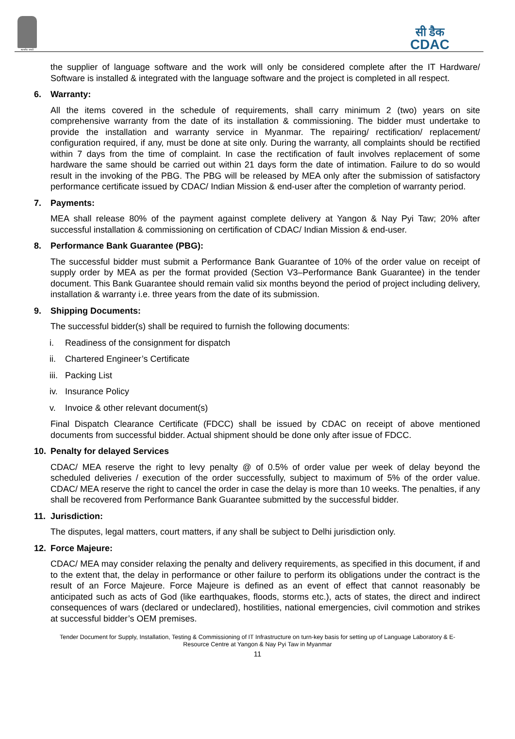सत्यमेव जयते
सी डैक
CDAC
the supplier of language software and the work will only be considered complete after the IT Hardware/ Software is installed & integrated with the language software and the project is completed in all respect.
6. Warranty:
All the items covered in the schedule of requirements, shall carry minimum 2 (two) years on site comprehensive warranty from the date of its installation & commissioning. The bidder must undertake to provide the installation and warranty service in Myanmar. The repairing/ rectification/ replacement/ configuration required, if any, must be done at site only. During the warranty, all complaints should be rectified within 7 days from the time of complaint. In case the rectification of fault involves replacement of some hardware the same should be carried out within 21 days form the date of intimation. Failure to do so would result in the invoking of the PBG. The PBG will be released by MEA only after the submission of satisfactory performance certificate issued by CDAC/ Indian Mission & end-user after the completion of warranty period.
7. Payments:
MEA shall release 80% of the payment against complete delivery at Yangon & Nay Pyi Taw; 20% after successful installation & commissioning on certification of CDAC/ Indian Mission & end-user.
8. Performance Bank Guarantee (PBG):
The successful bidder must submit a Performance Bank Guarantee of 10% of the order value on receipt of supply order by MEA as per the format provided (Section V3–Performance Bank Guarantee) in the tender document. This Bank Guarantee should remain valid six months beyond the period of project including delivery, installation & warranty i.e. three years from the date of its submission.
9. Shipping Documents:
The successful bidder(s) shall be required to furnish the following documents:
i. Readiness of the consignment for dispatch
ii. Chartered Engineer’s Certificate
iii. Packing List
iv. Insurance Policy
v. Invoice & other relevant document(s)
Final Dispatch Clearance Certificate (FDCC) shall be issued by CDAC on receipt of above mentioned documents from successful bidder. Actual shipment should be done only after issue of FDCC.
10. Penalty for delayed Services
CDAC/ MEA reserve the right to levy penalty @ of 0.5% of order value per week of delay beyond the scheduled deliveries / execution of the order successfully, subject to maximum of 5% of the order value. CDAC/ MEA reserve the right to cancel the order in case the delay is more than 10 weeks. The penalties, if any shall be recovered from Performance Bank Guarantee submitted by the successful bidder.
11. Jurisdiction:
The disputes, legal matters, court matters, if any shall be subject to Delhi jurisdiction only.
12. Force Majeure:
CDAC/ MEA may consider relaxing the penalty and delivery requirements, as specified in this document, if and to the extent that, the delay in performance or other failure to perform its obligations under the contract is the result of an Force Majeure. Force Majeure is defined as an event of effect that cannot reasonably be anticipated such as acts of God (like earthquakes, floods, storms etc.), acts of states, the direct and indirect consequences of wars (declared or undeclared), hostilities, national emergencies, civil commotion and strikes at successful bidder’s OEM premises.
Tender Document for Supply, Installation, Testing & Commissioning of IT Infrastructure on turn-key basis for setting up of Language Laboratory & E-
Resource Centre at Yangon & Nay Pyi Taw in Myanmar
11